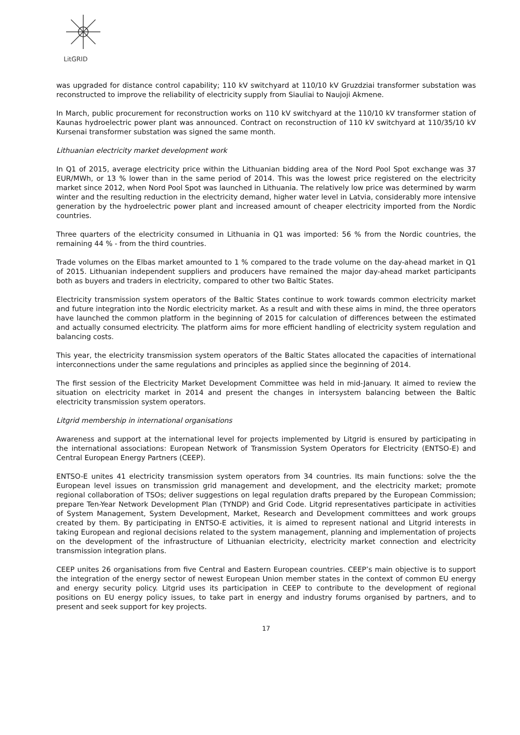LitGRID
was upgraded for distance control capability; 110 kV switchyard at 110/10 kV Gruzdziai transformer substation was reconstructed to improve the reliability of electricity supply from Siauliai to Naujoji Akmene.
In March, public procurement for reconstruction works on 110 kV switchyard at the 110/10 kV transformer station of Kaunas hydroelectric power plant was announced. Contract on reconstruction of 110 kV switchyard at 110/35/10 kV Kursenai transformer substation was signed the same month.
Lithuanian electricity market development work
In Q1 of 2015, average electricity price within the Lithuanian bidding area of the Nord Pool Spot exchange was 37 EUR/MWh, or 13 % lower than in the same period of 2014. This was the lowest price registered on the electricity market since 2012, when Nord Pool Spot was launched in Lithuania. The relatively low price was determined by warm winter and the resulting reduction in the electricity demand, higher water level in Latvia, considerably more intensive generation by the hydroelectric power plant and increased amount of cheaper electricity imported from the Nordic countries.
Three quarters of the electricity consumed in Lithuania in Q1 was imported: 56 % from the Nordic countries, the remaining 44 % - from the third countries.
Trade volumes on the Elbas market amounted to 1 % compared to the trade volume on the day-ahead market in Q1 of 2015. Lithuanian independent suppliers and producers have remained the major day-ahead market participants both as buyers and traders in electricity, compared to other two Baltic States.
Electricity transmission system operators of the Baltic States continue to work towards common electricity market and future integration into the Nordic electricity market. As a result and with these aims in mind, the three operators have launched the common platform in the beginning of 2015 for calculation of differences between the estimated and actually consumed electricity. The platform aims for more efficient handling of electricity system regulation and balancing costs.
This year, the electricity transmission system operators of the Baltic States allocated the capacities of international interconnections under the same regulations and principles as applied since the beginning of 2014.
The first session of the Electricity Market Development Committee was held in mid-January. It aimed to review the situation on electricity market in 2014 and present the changes in intersystem balancing between the Baltic electricity transmission system operators.
Litgrid membership in international organisations
Awareness and support at the international level for projects implemented by Litgrid is ensured by participating in the international associations: European Network of Transmission System Operators for Electricity (ENTSO-E) and Central European Energy Partners (CEEP).
ENTSO-E unites 41 electricity transmission system operators from 34 countries. Its main functions: solve the the European level issues on transmission grid management and development, and the electricity market; promote regional collaboration of TSOs; deliver suggestions on legal regulation drafts prepared by the European Commission; prepare Ten-Year Network Development Plan (TYNDP) and Grid Code. Litgrid representatives participate in activities of System Management, System Development, Market, Research and Development committees and work groups created by them. By participating in ENTSO-E activities, it is aimed to represent national and Litgrid interests in taking European and regional decisions related to the system management, planning and implementation of projects on the development of the infrastructure of Lithuanian electricity, electricity market connection and electricity transmission integration plans.
CEEP unites 26 organisations from five Central and Eastern European countries. CEEP’s main objective is to support the integration of the energy sector of newest European Union member states in the context of common EU energy and energy security policy. Litgrid uses its participation in CEEP to contribute to the development of regional positions on EU energy policy issues, to take part in energy and industry forums organised by partners, and to present and seek support for key projects.
17